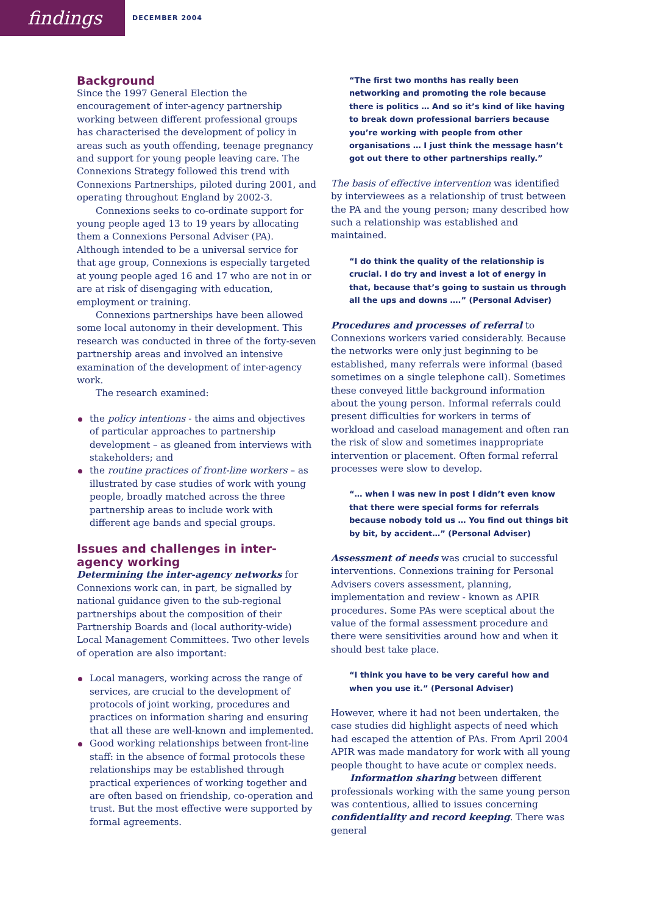findings
DECEMBER 2004
Background
Since the 1997 General Election the encouragement of inter-agency partnership working between different professional groups has characterised the development of policy in areas such as youth offending, teenage pregnancy and support for young people leaving care. The Connexions Strategy followed this trend with Connexions Partnerships, piloted during 2001, and operating throughout England by 2002-3.
Connexions seeks to co-ordinate support for young people aged 13 to 19 years by allocating them a Connexions Personal Adviser (PA). Although intended to be a universal service for that age group, Connexions is especially targeted at young people aged 16 and 17 who are not in or are at risk of disengaging with education, employment or training.
Connexions partnerships have been allowed some local autonomy in their development. This research was conducted in three of the forty-seven partnership areas and involved an intensive examination of the development of inter-agency work.
The research examined:
the policy intentions - the aims and objectives of particular approaches to partnership development – as gleaned from interviews with stakeholders; and
the routine practices of front-line workers – as illustrated by case studies of work with young people, broadly matched across the three partnership areas to include work with different age bands and special groups.
Issues and challenges in inter-agency working
Determining the inter-agency networks for Connexions work can, in part, be signalled by national guidance given to the sub-regional partnerships about the composition of their Partnership Boards and (local authority-wide) Local Management Committees. Two other levels of operation are also important:
Local managers, working across the range of services, are crucial to the development of protocols of joint working, procedures and practices on information sharing and ensuring that all these are well-known and implemented.
Good working relationships between front-line staff: in the absence of formal protocols these relationships may be established through practical experiences of working together and are often based on friendship, co-operation and trust. But the most effective were supported by formal agreements.
“The first two months has really been networking and promoting the role because there is politics … And so it’s kind of like having to break down professional barriers because you’re working with people from other organisations … I just think the message hasn’t got out there to other partnerships really.”
The basis of effective intervention was identified by interviewees as a relationship of trust between the PA and the young person; many described how such a relationship was established and maintained.
“I do think the quality of the relationship is crucial. I do try and invest a lot of energy in that, because that’s going to sustain us through all the ups and downs ….” (Personal Adviser)
Procedures and processes of referral to Connexions workers varied considerably. Because the networks were only just beginning to be established, many referrals were informal (based sometimes on a single telephone call). Sometimes these conveyed little background information about the young person. Informal referrals could present difficulties for workers in terms of workload and caseload management and often ran the risk of slow and sometimes inappropriate intervention or placement. Often formal referral processes were slow to develop.
“… when I was new in post I didn’t even know that there were special forms for referrals because nobody told us … You find out things bit by bit, by accident…” (Personal Adviser)
Assessment of needs was crucial to successful interventions. Connexions training for Personal Advisers covers assessment, planning, implementation and review - known as APIR procedures. Some PAs were sceptical about the value of the formal assessment procedure and there were sensitivities around how and when it should best take place.
“I think you have to be very careful how and when you use it.” (Personal Adviser)
However, where it had not been undertaken, the case studies did highlight aspects of need which had escaped the attention of PAs. From April 2004 APIR was made mandatory for work with all young people thought to have acute or complex needs.
Information sharing between different professionals working with the same young person was contentious, allied to issues concerning confidentiality and record keeping. There was general